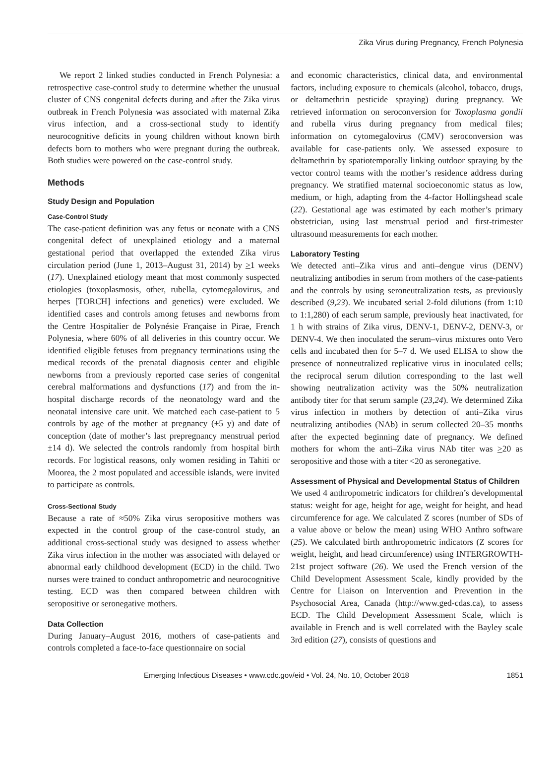Zika Virus during Pregnancy, French Polynesia
We report 2 linked studies conducted in French Polynesia: a retrospective case-control study to determine whether the unusual cluster of CNS congenital defects during and after the Zika virus outbreak in French Polynesia was associated with maternal Zika virus infection, and a cross-sectional study to identify neurocognitive deficits in young children without known birth defects born to mothers who were pregnant during the outbreak. Both studies were powered on the case-control study.
Methods
Study Design and Population
Case-Control Study
The case-patient definition was any fetus or neonate with a CNS congenital defect of unexplained etiology and a maternal gestational period that overlapped the extended Zika virus circulation period (June 1, 2013–August 31, 2014) by >1 weeks (17). Unexplained etiology meant that most commonly suspected etiologies (toxoplasmosis, other, rubella, cytomegalovirus, and herpes [TORCH] infections and genetics) were excluded. We identified cases and controls among fetuses and newborns from the Centre Hospitalier de Polynésie Française in Pirae, French Polynesia, where 60% of all deliveries in this country occur. We identified eligible fetuses from pregnancy terminations using the medical records of the prenatal diagnosis center and eligible newborns from a previously reported case series of congenital cerebral malformations and dysfunctions (17) and from the in-hospital discharge records of the neonatology ward and the neonatal intensive care unit. We matched each case-patient to 5 controls by age of the mother at pregnancy (±5 y) and date of conception (date of mother’s last prepregnancy menstrual period ±14 d). We selected the controls randomly from hospital birth records. For logistical reasons, only women residing in Tahiti or Moorea, the 2 most populated and accessible islands, were invited to participate as controls.
Cross-Sectional Study
Because a rate of ≈50% Zika virus seropositive mothers was expected in the control group of the case-control study, an additional cross-sectional study was designed to assess whether Zika virus infection in the mother was associated with delayed or abnormal early childhood development (ECD) in the child. Two nurses were trained to conduct anthropometric and neurocognitive testing. ECD was then compared between children with seropositive or seronegative mothers.
Data Collection
During January–August 2016, mothers of case-patients and controls completed a face-to-face questionnaire on social
and economic characteristics, clinical data, and environmental factors, including exposure to chemicals (alcohol, tobacco, drugs, or deltamethrin pesticide spraying) during pregnancy. We retrieved information on seroconversion for Toxoplasma gondii and rubella virus during pregnancy from medical files; information on cytomegalovirus (CMV) seroconversion was available for case-patients only. We assessed exposure to deltamethrin by spatiotemporally linking outdoor spraying by the vector control teams with the mother’s residence address during pregnancy. We stratified maternal socioeconomic status as low, medium, or high, adapting from the 4-factor Hollingshead scale (22). Gestational age was estimated by each mother’s primary obstetrician, using last menstrual period and first-trimester ultrasound measurements for each mother.
Laboratory Testing
We detected anti–Zika virus and anti–dengue virus (DENV) neutralizing antibodies in serum from mothers of the case-patients and the controls by using seroneutralization tests, as previously described (9,23). We incubated serial 2-fold dilutions (from 1:10 to 1:1,280) of each serum sample, previously heat inactivated, for 1 h with strains of Zika virus, DENV-1, DENV-2, DENV-3, or DENV-4. We then inoculated the serum–virus mixtures onto Vero cells and incubated then for 5–7 d. We used ELISA to show the presence of nonneutralized replicative virus in inoculated cells; the reciprocal serum dilution corresponding to the last well showing neutralization activity was the 50% neutralization antibody titer for that serum sample (23,24). We determined Zika virus infection in mothers by detection of anti–Zika virus neutralizing antibodies (NAb) in serum collected 20–35 months after the expected beginning date of pregnancy. We defined mothers for whom the anti–Zika virus NAb titer was >20 as seropositive and those with a titer <20 as seronegative.
Assessment of Physical and Developmental Status of Children
We used 4 anthropometric indicators for children’s developmental status: weight for age, height for age, weight for height, and head circumference for age. We calculated Z scores (number of SDs of a value above or below the mean) using WHO Anthro software (25). We calculated birth anthropometric indicators (Z scores for weight, height, and head circumference) using INTERGROWTH-21st project software (26). We used the French version of the Child Development Assessment Scale, kindly provided by the Centre for Liaison on Intervention and Prevention in the Psychosocial Area, Canada (http://www.ged-cdas.ca), to assess ECD. The Child Development Assessment Scale, which is available in French and is well correlated with the Bayley scale 3rd edition (27), consists of questions and
Emerging Infectious Diseases • www.cdc.gov/eid • Vol. 24, No. 10, October 2018 1851